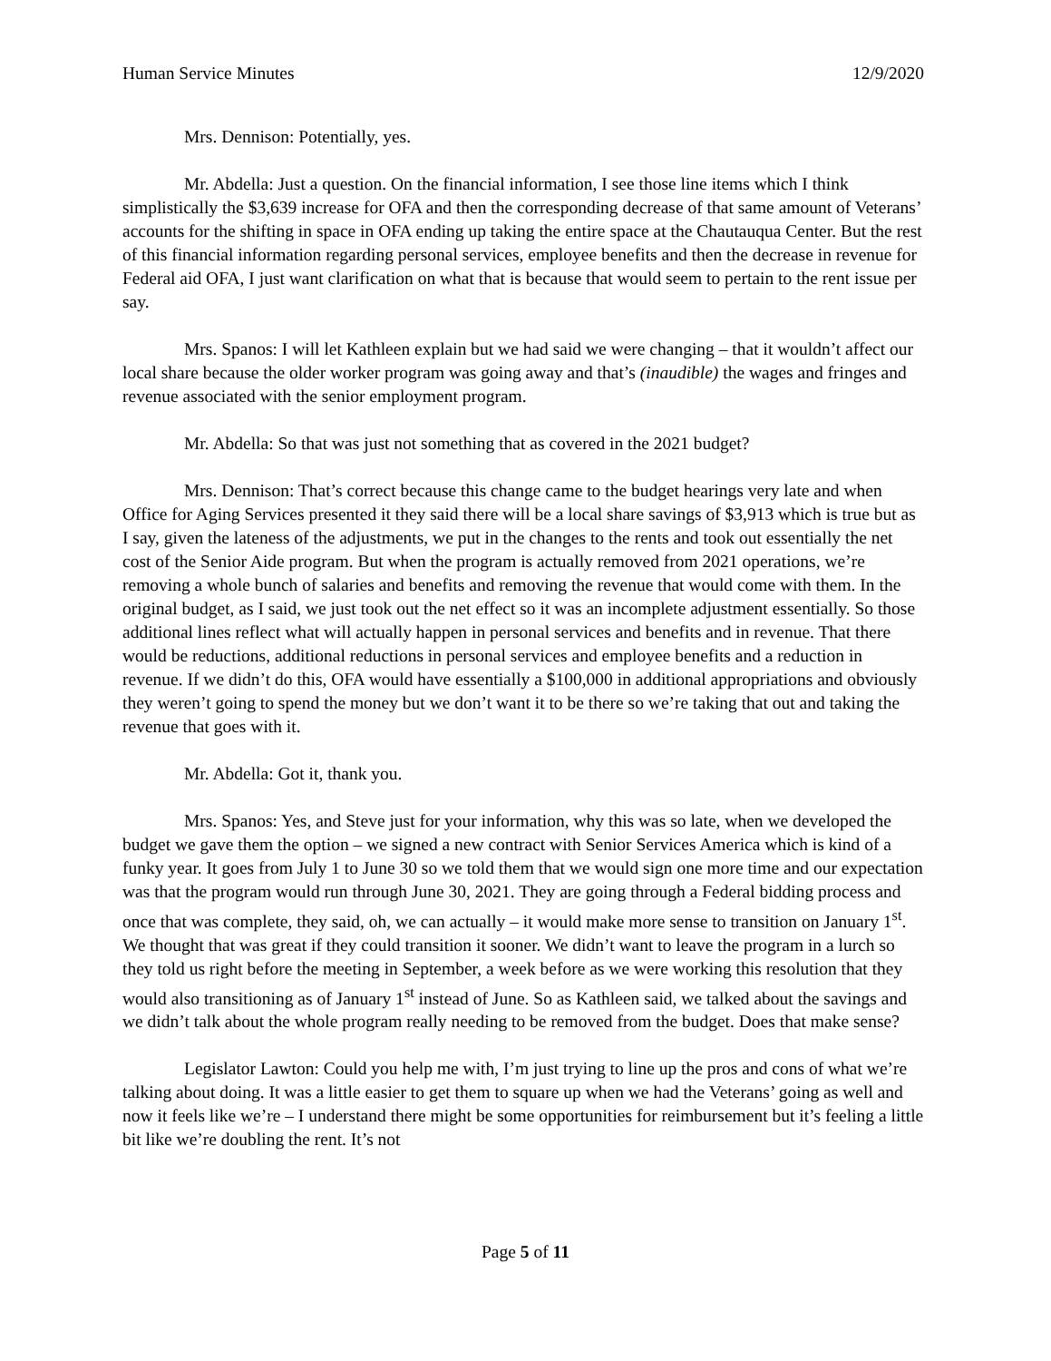Human Service Minutes 12/9/2020
Mrs. Dennison: Potentially, yes.
Mr. Abdella: Just a question. On the financial information, I see those line items which I think simplistically the $3,639 increase for OFA and then the corresponding decrease of that same amount of Veterans’ accounts for the shifting in space in OFA ending up taking the entire space at the Chautauqua Center. But the rest of this financial information regarding personal services, employee benefits and then the decrease in revenue for Federal aid OFA, I just want clarification on what that is because that would seem to pertain to the rent issue per say.
Mrs. Spanos: I will let Kathleen explain but we had said we were changing – that it wouldn’t affect our local share because the older worker program was going away and that’s (inaudible) the wages and fringes and revenue associated with the senior employment program.
Mr. Abdella: So that was just not something that as covered in the 2021 budget?
Mrs. Dennison: That’s correct because this change came to the budget hearings very late and when Office for Aging Services presented it they said there will be a local share savings of $3,913 which is true but as I say, given the lateness of the adjustments, we put in the changes to the rents and took out essentially the net cost of the Senior Aide program. But when the program is actually removed from 2021 operations, we’re removing a whole bunch of salaries and benefits and removing the revenue that would come with them. In the original budget, as I said, we just took out the net effect so it was an incomplete adjustment essentially. So those additional lines reflect what will actually happen in personal services and benefits and in revenue. That there would be reductions, additional reductions in personal services and employee benefits and a reduction in revenue. If we didn’t do this, OFA would have essentially a $100,000 in additional appropriations and obviously they weren’t going to spend the money but we don’t want it to be there so we’re taking that out and taking the revenue that goes with it.
Mr. Abdella: Got it, thank you.
Mrs. Spanos: Yes, and Steve just for your information, why this was so late, when we developed the budget we gave them the option – we signed a new contract with Senior Services America which is kind of a funky year. It goes from July 1 to June 30 so we told them that we would sign one more time and our expectation was that the program would run through June 30, 2021. They are going through a Federal bidding process and once that was complete, they said, oh, we can actually – it would make more sense to transition on January 1<sup>st</sup>. We thought that was great if they could transition it sooner. We didn’t want to leave the program in a lurch so they told us right before the meeting in September, a week before as we were working this resolution that they would also transitioning as of January 1<sup>st</sup> instead of June. So as Kathleen said, we talked about the savings and we didn’t talk about the whole program really needing to be removed from the budget. Does that make sense?
Legislator Lawton: Could you help me with, I’m just trying to line up the pros and cons of what we’re talking about doing. It was a little easier to get them to square up when we had the Veterans’ going as well and now it feels like we’re – I understand there might be some opportunities for reimbursement but it’s feeling a little bit like we’re doubling the rent. It’s not
Page 5 of 11